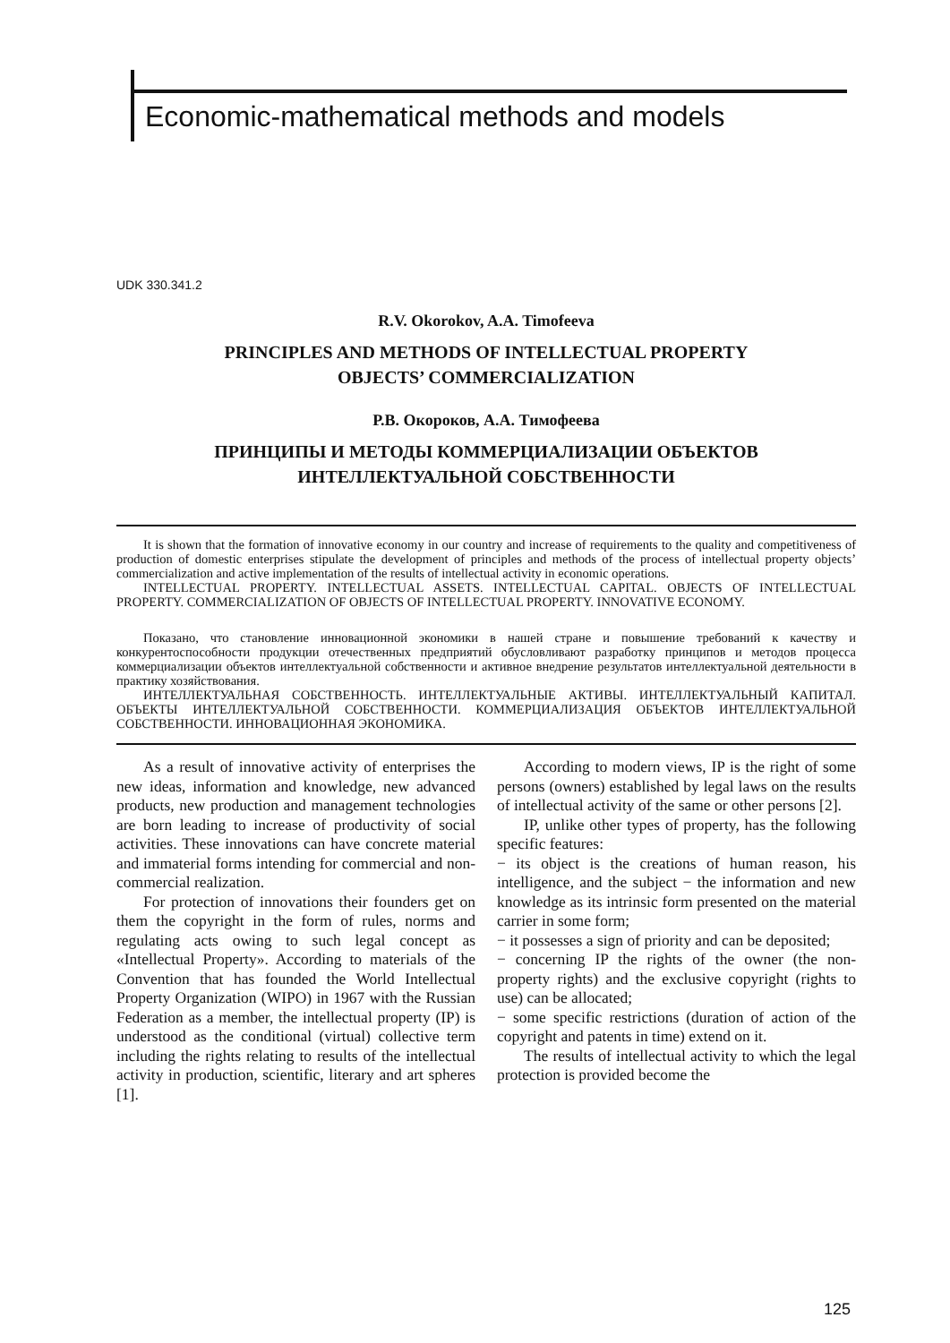Economic-mathematical methods and models
UDK 330.341.2
R.V. Okorokov, A.A. Timofeeva
PRINCIPLES AND METHODS OF INTELLECTUAL PROPERTY
OBJECTS’ COMMERCIALIZATION
Р.В. Окороков, А.А. Тимофеева
ПРИНЦИПЫ И МЕТОДЫ КОММЕРЦИАЛИЗАЦИИ ОБЪЕКТОВ
ИНТЕЛЛЕКТУАЛЬНОЙ СОБСТВЕННОСТИ
It is shown that the formation of innovative economy in our country and increase of requirements to the quality and competitiveness of production of domestic enterprises stipulate the development of principles and methods of the process of intellectual property objects’ commercialization and active implementation of the results of intellectual activity in economic operations.
INTELLECTUAL PROPERTY. INTELLECTUAL ASSETS. INTELLECTUAL CAPITAL. OBJECTS OF INTELLECTUAL PROPERTY. COMMERCIALIZATION OF OBJECTS OF INTELLECTUAL PROPERTY. INNOVATIVE ECONOMY.
Показано, что становление инновационной экономики в нашей стране и повышение требований к качеству и конкурентоспособности продукции отечественных предприятий обусловливают разработку принципов и методов процесса коммерциализации объектов интеллектуальной собственности и активное внедрение результатов интеллектуальной деятельности в практику хозяйствования.
ИНТЕЛЛЕКТУАЛЬНАЯ СОБСТВЕННОСТЬ. ИНТЕЛЛЕКТУАЛЬНЫЕ АКТИВЫ. ИНТЕЛЛЕКТУАЛЬНЫЙ КАПИТАЛ. ОБЪЕКТЫ ИНТЕЛЛЕКТУАЛЬНОЙ СОБСТВЕННОСТИ. КОММЕРЦИАЛИЗАЦИЯ ОБЪЕКТОВ ИНТЕЛЛЕКТУАЛЬНОЙ СОБСТВЕННОСТИ. ИННОВАЦИОННАЯ ЭКОНОМИКА.
As a result of innovative activity of enterprises the new ideas, information and knowledge, new advanced products, new production and management technologies are born leading to increase of productivity of social activities. These innovations can have concrete material and immaterial forms intending for commercial and non-commercial realization.
For protection of innovations their founders get on them the copyright in the form of rules, norms and regulating acts owing to such legal concept as «Intellectual Property». According to materials of the Convention that has founded the World Intellectual Property Organization (WIPO) in 1967 with the Russian Federation as a member, the intellectual property (IP) is understood as the conditional (virtual) collective term including the rights relating to results of the intellectual activity in production, scientific, literary and art spheres [1].
According to modern views, IP is the right of some persons (owners) established by legal laws on the results of intellectual activity of the same or other persons [2].
IP, unlike other types of property, has the following specific features:
− its object is the creations of human reason, his intelligence, and the subject − the information and new knowledge as its intrinsic form presented on the material carrier in some form;
− it possesses a sign of priority and can be deposited;
− concerning IP the rights of the owner (the non-property rights) and the exclusive copyright (rights to use) can be allocated;
− some specific restrictions (duration of action of the copyright and patents in time) extend on it.
The results of intellectual activity to which the legal protection is provided become the
125